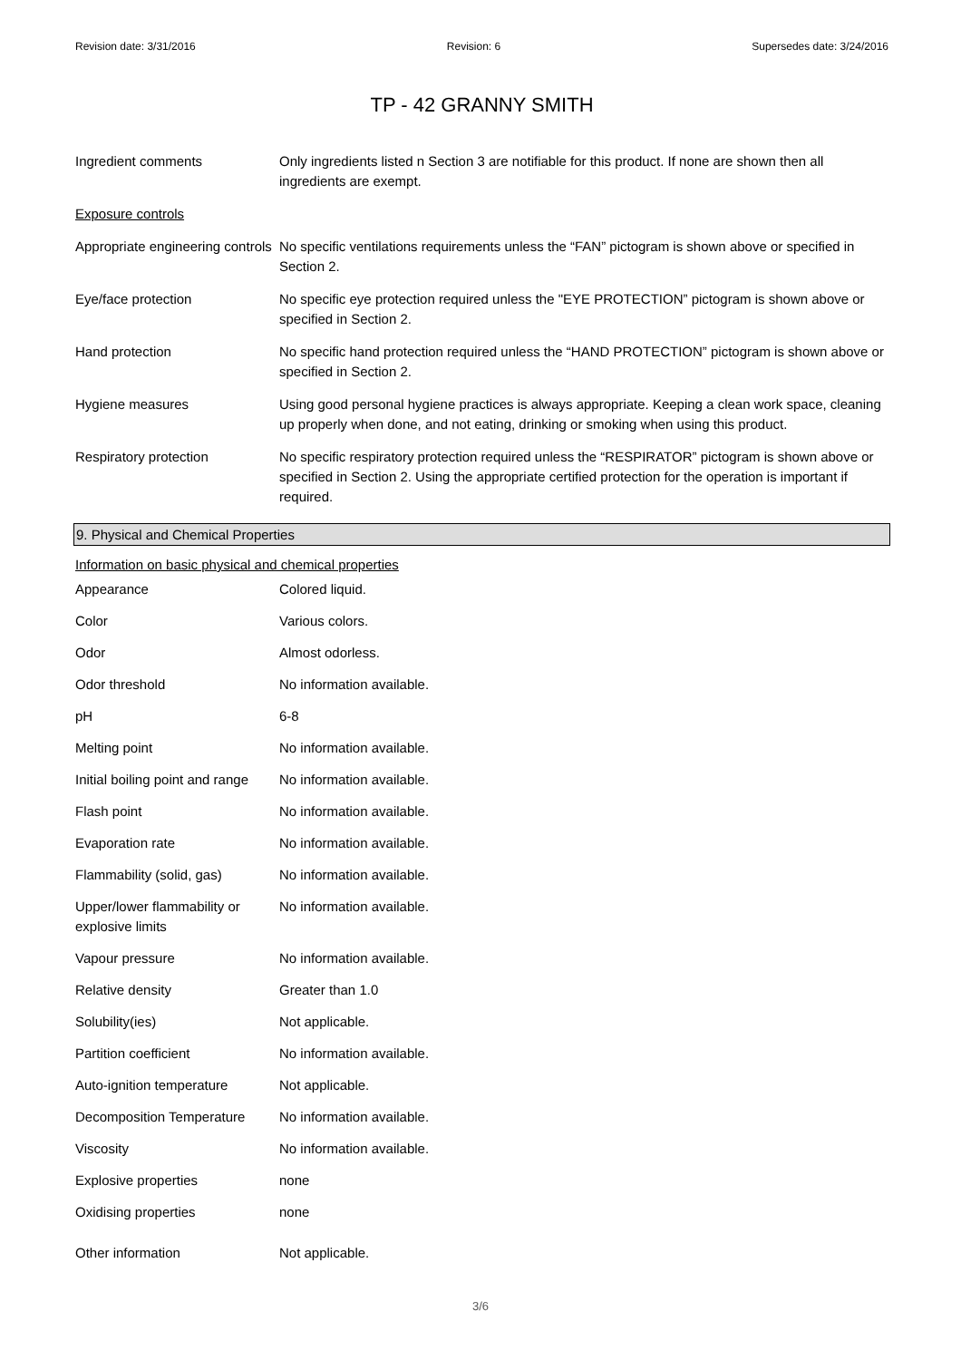Revision date: 3/31/2016 Revision: 6 Supersedes date: 3/24/2016
TP - 42 GRANNY SMITH
| Ingredient comments | Only ingredients listed n Section 3 are notifiable for this product. If none are shown then all ingredients are exempt. |
| Exposure controls | |
| Appropriate engineering controls | No specific ventilations requirements unless the “FAN” pictogram is shown above or specified in Section 2. |
| Eye/face protection | No specific eye protection required unless the "EYE PROTECTION” pictogram is shown above or specified in Section 2. |
| Hand protection | No specific hand protection required unless the “HAND PROTECTION” pictogram is shown above or specified in Section 2. |
| Hygiene measures | Using good personal hygiene practices is always appropriate. Keeping a clean work space, cleaning up properly when done, and not eating, drinking or smoking when using this product. |
| Respiratory protection | No specific respiratory protection required unless the “RESPIRATOR” pictogram is shown above or specified in Section 2. Using the appropriate certified protection for the operation is important if required. |
9. Physical and Chemical Properties
Information on basic physical and chemical properties
| Appearance | Colored liquid. |
| Color | Various colors. |
| Odor | Almost odorless. |
| Odor threshold | No information available. |
| pH | 6-8 |
| Melting point | No information available. |
| Initial boiling point and range | No information available. |
| Flash point | No information available. |
| Evaporation rate | No information available. |
| Flammability (solid, gas) | No information available. |
| Upper/lower flammability or explosive limits | No information available. |
| Vapour pressure | No information available. |
| Relative density | Greater than 1.0 |
| Solubility(ies) | Not applicable. |
| Partition coefficient | No information available. |
| Auto-ignition temperature | Not applicable. |
| Decomposition Temperature | No information available. |
| Viscosity | No information available. |
| Explosive properties | none |
| Oxidising properties | none |
| Other information | Not applicable. |
3/6